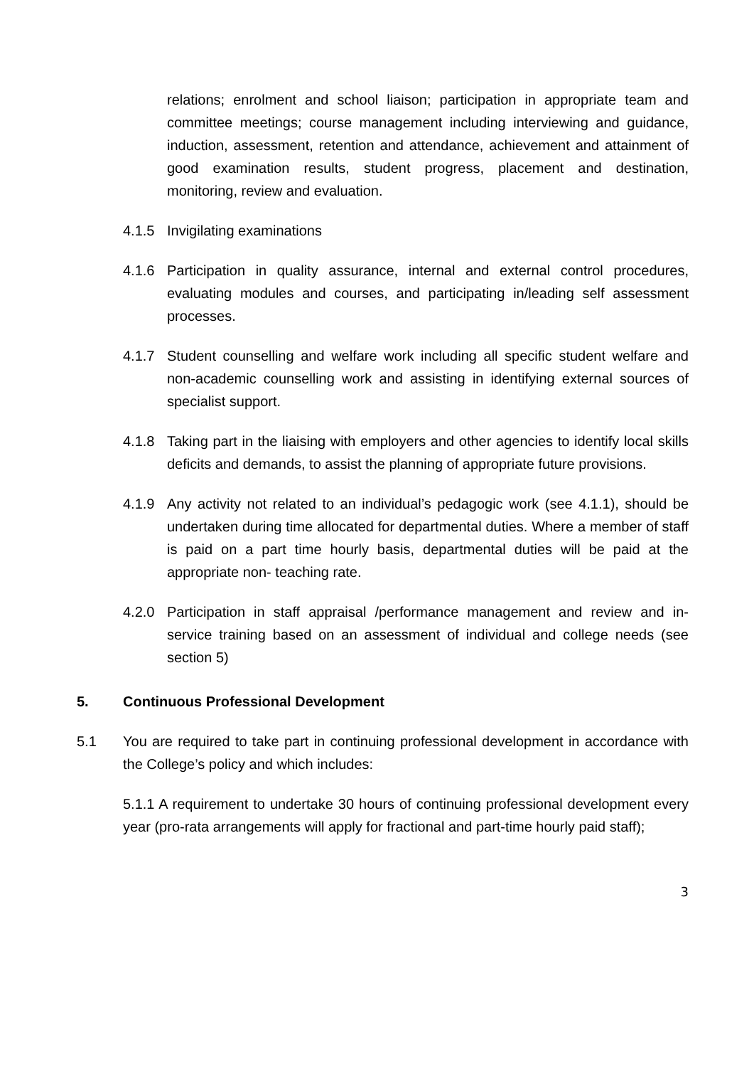relations; enrolment and school liaison; participation in appropriate team and committee meetings; course management including interviewing and guidance, induction, assessment, retention and attendance, achievement and attainment of good examination results, student progress, placement and destination, monitoring, review and evaluation.
4.1.5 Invigilating examinations
4.1.6 Participation in quality assurance, internal and external control procedures, evaluating modules and courses, and participating in/leading self assessment processes.
4.1.7 Student counselling and welfare work including all specific student welfare and non-academic counselling work and assisting in identifying external sources of specialist support.
4.1.8 Taking part in the liaising with employers and other agencies to identify local skills deficits and demands, to assist the planning of appropriate future provisions.
4.1.9 Any activity not related to an individual’s pedagogic work (see 4.1.1), should be undertaken during time allocated for departmental duties. Where a member of staff is paid on a part time hourly basis, departmental duties will be paid at the appropriate non- teaching rate.
4.2.0 Participation in staff appraisal /performance management and review and in-service training based on an assessment of individual and college needs (see section 5)
5. Continuous Professional Development
5.1 You are required to take part in continuing professional development in accordance with the College’s policy and which includes:
5.1.1 A requirement to undertake 30 hours of continuing professional development every year (pro-rata arrangements will apply for fractional and part-time hourly paid staff);
3